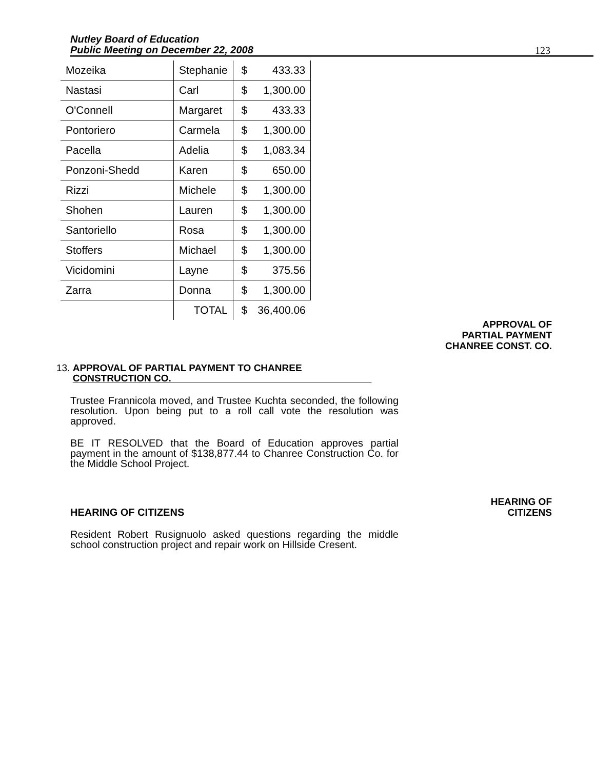Nutley Board of Education
Public Meeting on December 22, 2008
123
| Mozeika | Stephanie | $ | 433.33 |
| Nastasi | Carl | $ | 1,300.00 |
| O'Connell | Margaret | $ | 433.33 |
| Pontoriero | Carmela | $ | 1,300.00 |
| Pacella | Adelia | $ | 1,083.34 |
| Ponzoni-Shedd | Karen | $ | 650.00 |
| Rizzi | Michele | $ | 1,300.00 |
| Shohen | Lauren | $ | 1,300.00 |
| Santoriello | Rosa | $ | 1,300.00 |
| Stoffers | Michael | $ | 1,300.00 |
| Vicidomini | Layne | $ | 375.56 |
| Zarra | Donna | $ | 1,300.00 |
| | TOTAL | $ | 36,400.06 |
APPROVAL OF
PARTIAL PAYMENT
CHANREE CONST. CO.
13. APPROVAL OF PARTIAL PAYMENT TO CHANREE
CONSTRUCTION CO.
Trustee Frannicola moved, and Trustee Kuchta seconded, the following resolution. Upon being put to a roll call vote the resolution was approved.
BE IT RESOLVED that the Board of Education approves partial payment in the amount of $138,877.44 to Chanree Construction Co. for the Middle School Project.
HEARING OF
CITIZENS
HEARING OF CITIZENS
Resident Robert Rusignuolo asked questions regarding the middle school construction project and repair work on Hillside Cresent.